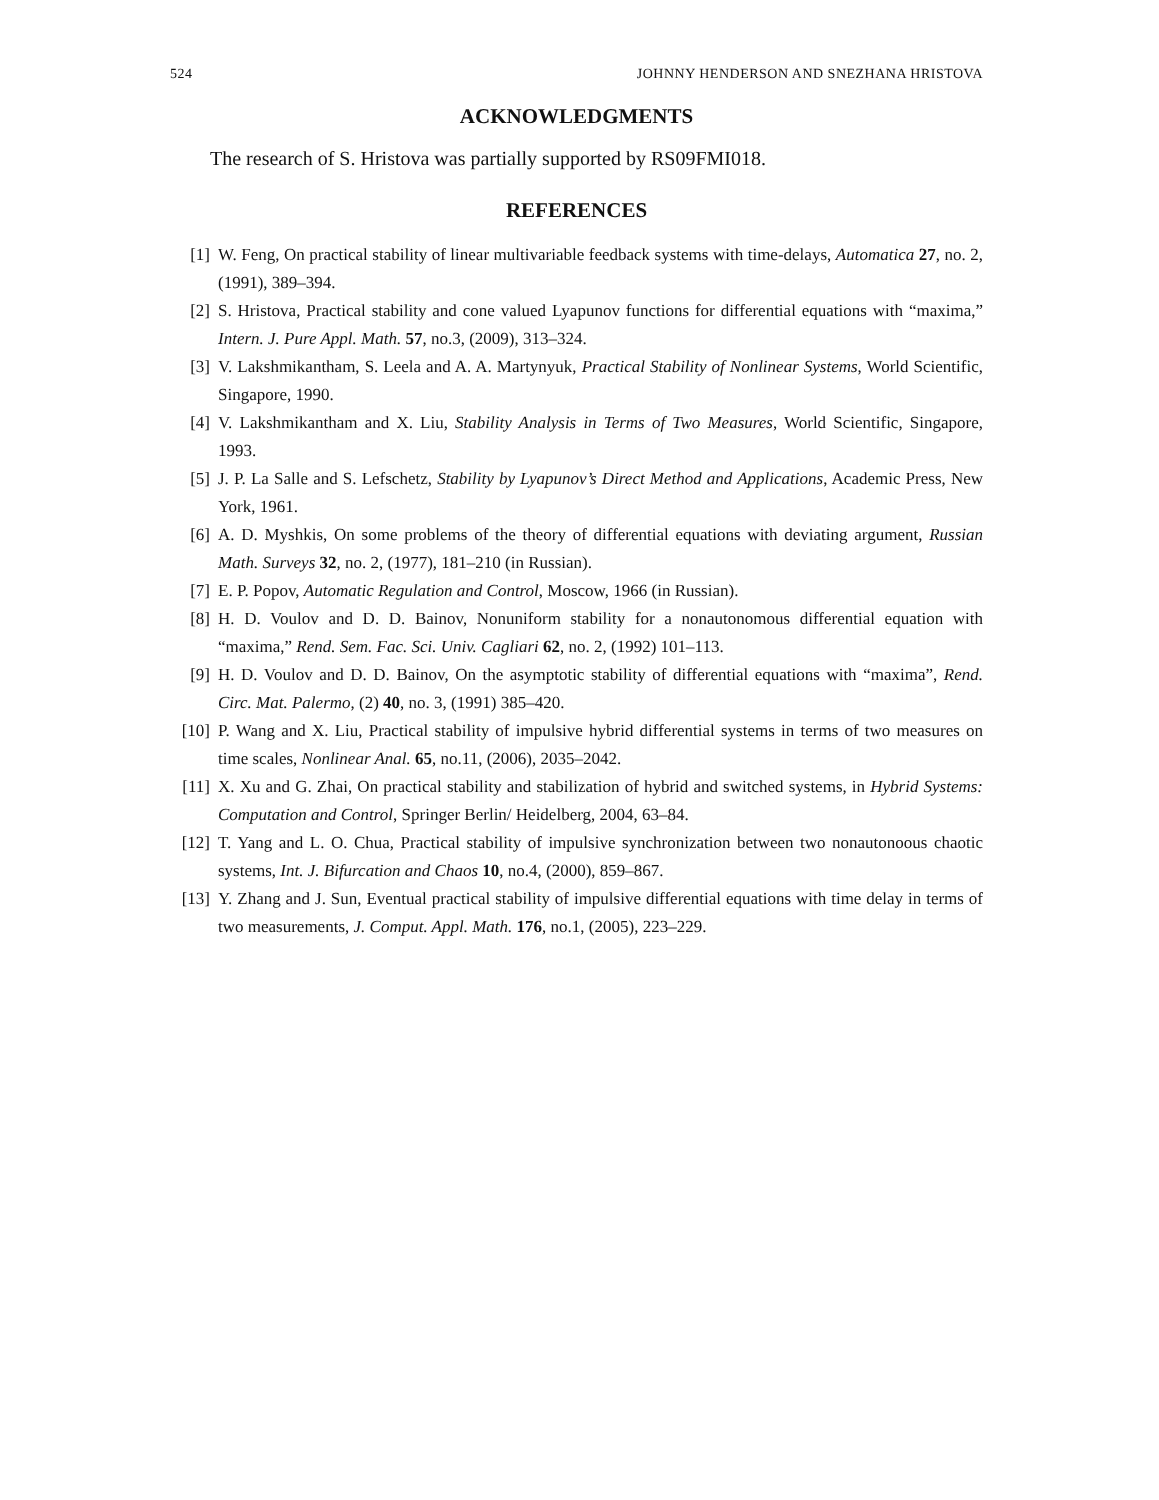524 JOHNNY HENDERSON AND SNEZHANA HRISTOVA
ACKNOWLEDGMENTS
The research of S. Hristova was partially supported by RS09FMI018.
REFERENCES
[1] W. Feng, On practical stability of linear multivariable feedback systems with time-delays, Automatica 27, no. 2, (1991), 389–394.
[2] S. Hristova, Practical stability and cone valued Lyapunov functions for differential equations with “maxima,” Intern. J. Pure Appl. Math. 57, no.3, (2009), 313–324.
[3] V. Lakshmikantham, S. Leela and A. A. Martynyuk, Practical Stability of Nonlinear Systems, World Scientific, Singapore, 1990.
[4] V. Lakshmikantham and X. Liu, Stability Analysis in Terms of Two Measures, World Scientific, Singapore, 1993.
[5] J. P. La Salle and S. Lefschetz, Stability by Lyapunov’s Direct Method and Applications, Academic Press, New York, 1961.
[6] A. D. Myshkis, On some problems of the theory of differential equations with deviating argument, Russian Math. Surveys 32, no. 2, (1977), 181–210 (in Russian).
[7] E. P. Popov, Automatic Regulation and Control, Moscow, 1966 (in Russian).
[8] H. D. Voulov and D. D. Bainov, Nonuniform stability for a nonautonomous differential equation with “maxima,” Rend. Sem. Fac. Sci. Univ. Cagliari 62, no. 2, (1992) 101–113.
[9] H. D. Voulov and D. D. Bainov, On the asymptotic stability of differential equations with “maxima”, Rend. Circ. Mat. Palermo, (2) 40, no. 3, (1991) 385–420.
[10] P. Wang and X. Liu, Practical stability of impulsive hybrid differential systems in terms of two measures on time scales, Nonlinear Anal. 65, no.11, (2006), 2035–2042.
[11] X. Xu and G. Zhai, On practical stability and stabilization of hybrid and switched systems, in Hybrid Systems: Computation and Control, Springer Berlin/ Heidelberg, 2004, 63–84.
[12] T. Yang and L. O. Chua, Practical stability of impulsive synchronization between two nonautonoous chaotic systems, Int. J. Bifurcation and Chaos 10, no.4, (2000), 859–867.
[13] Y. Zhang and J. Sun, Eventual practical stability of impulsive differential equations with time delay in terms of two measurements, J. Comput. Appl. Math. 176, no.1, (2005), 223–229.